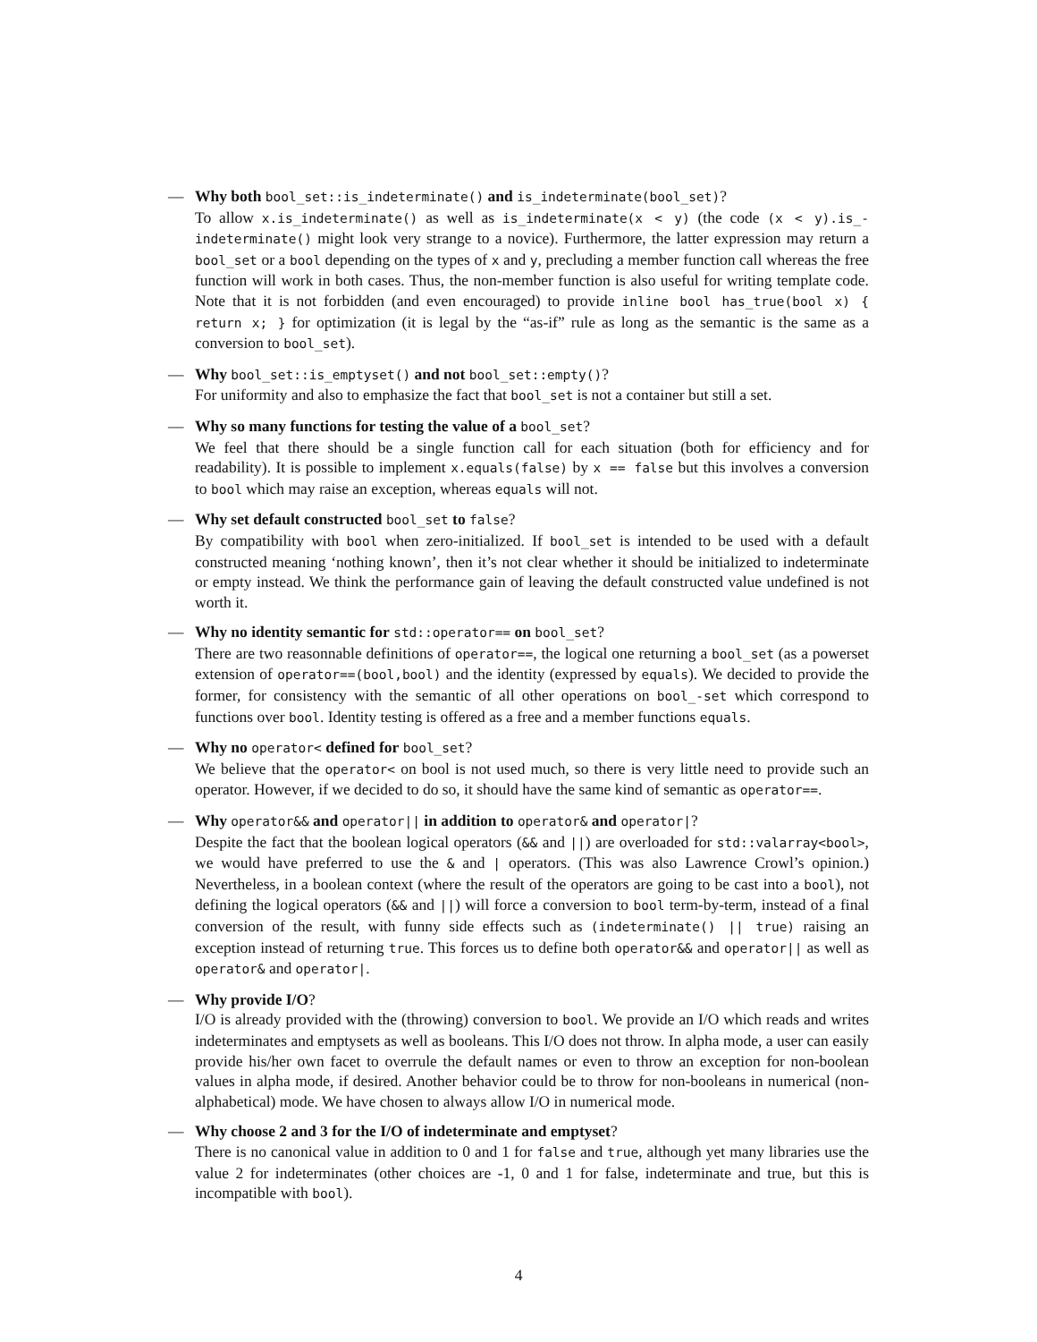— Why both bool_set::is_indeterminate() and is_indeterminate(bool_set)?
To allow x.is_indeterminate() as well as is_indeterminate(x < y) (the code (x < y).is_-indeterminate() might look very strange to a novice). Furthermore, the latter expression may return a bool_set or a bool depending on the types of x and y, precluding a member function call whereas the free function will work in both cases. Thus, the non-member function is also useful for writing template code. Note that it is not forbidden (and even encouraged) to provide inline bool has_true(bool x) { return x; } for optimization (it is legal by the “as-if” rule as long as the semantic is the same as a conversion to bool_set).
— Why bool_set::is_emptyset() and not bool_set::empty()?
For uniformity and also to emphasize the fact that bool_set is not a container but still a set.
— Why so many functions for testing the value of a bool_set?
We feel that there should be a single function call for each situation (both for efficiency and for readability). It is possible to implement x.equals(false) by x == false but this involves a conversion to bool which may raise an exception, whereas equals will not.
— Why set default constructed bool_set to false?
By compatibility with bool when zero-initialized. If bool_set is intended to be used with a default constructed meaning ‘nothing known’, then it’s not clear whether it should be initialized to indeterminate or empty instead. We think the performance gain of leaving the default constructed value undefined is not worth it.
— Why no identity semantic for std::operator== on bool_set?
There are two reasonnable definitions of operator==, the logical one returning a bool_set (as a powerset extension of operator==(bool,bool) and the identity (expressed by equals). We decided to provide the former, for consistency with the semantic of all other operations on bool_-set which correspond to functions over bool. Identity testing is offered as a free and a member functions equals.
— Why no operator< defined for bool_set?
We believe that the operator< on bool is not used much, so there is very little need to provide such an operator. However, if we decided to do so, it should have the same kind of semantic as operator==.
— Why operator&& and operator|| in addition to operator& and operator|?
Despite the fact that the boolean logical operators (&& and ||) are overloaded for std::valarray<bool>, we would have preferred to use the & and | operators. (This was also Lawrence Crowl’s opinion.) Nevertheless, in a boolean context (where the result of the operators are going to be cast into a bool), not defining the logical operators (&& and ||) will force a conversion to bool term-by-term, instead of a final conversion of the result, with funny side effects such as (indeterminate() || true) raising an exception instead of returning true. This forces us to define both operator&& and operator|| as well as operator& and operator|.
— Why provide I/O?
I/O is already provided with the (throwing) conversion to bool. We provide an I/O which reads and writes indeterminates and emptysets as well as booleans. This I/O does not throw. In alpha mode, a user can easily provide his/her own facet to overrule the default names or even to throw an exception for non-boolean values in alpha mode, if desired. Another behavior could be to throw for non-booleans in numerical (non-alphabetical) mode. We have chosen to always allow I/O in numerical mode.
— Why choose 2 and 3 for the I/O of indeterminate and emptyset?
There is no canonical value in addition to 0 and 1 for false and true, although yet many libraries use the value 2 for indeterminates (other choices are -1, 0 and 1 for false, indeterminate and true, but this is incompatible with bool).
4